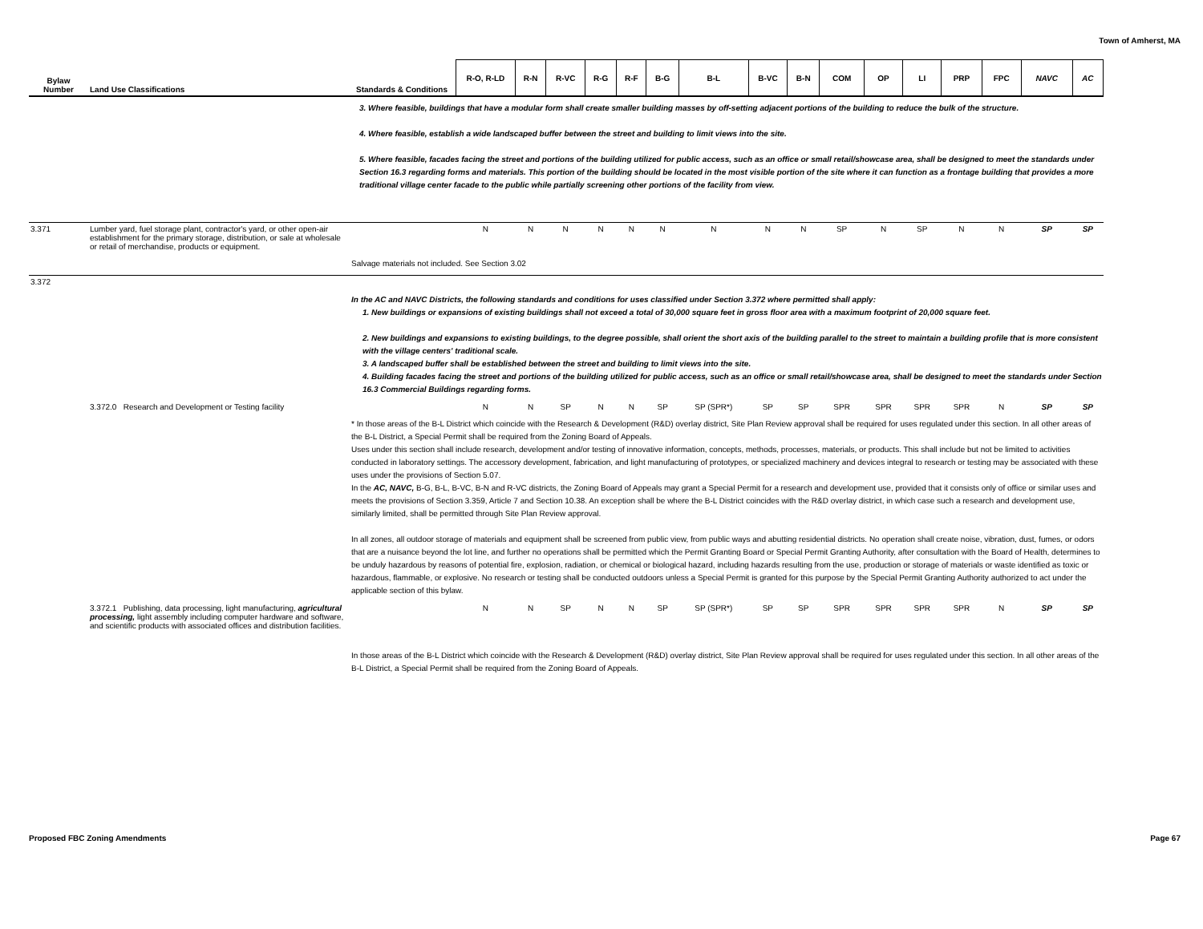Town of Amherst, MA
| Bylaw Number | Land Use Classifications | Standards & Conditions | R-O, R-LD | R-N | R-VC | R-G | R-F | B-G | B-L | B-VC | B-N | COM | OP | LI | PRP | FPC | NAVC | AC |
| --- | --- | --- | --- | --- | --- | --- | --- | --- | --- | --- | --- | --- | --- | --- | --- | --- | --- | --- |
| | | 3. Where feasible, buildings that have a modular form shall create smaller building masses by off-setting adjacent portions of the building to reduce the bulk of the structure. 4. Where feasible, establish a wide landscaped buffer between the street and building to limit views into the site. 5. Where feasible, facades facing the street and portions of the building utilized for public access, such as an office or small retail/showcase area, shall be designed to meet the standards under Section 16.3 regarding forms and materials. This portion of the building should be located in the most visible portion of the site where it can function as a frontage building that provides a more traditional village center facade to the public while partially screening other portions of the facility from view. | | | | | | | | | | | | | | | | |
| 3.371 | Lumber yard, fuel storage plant, contractor's yard, or other open-air establishment for the primary storage, distribution, or sale at wholesale or retail of merchandise, products or equipment. | | N | N | N | N | N | N | N | N | N | SP | N | SP | N | N | SP | SP |
| | | Salvage materials not included. See Section 3.02 | | | | | | | | | | | | | | | | |
| 3.372 | | In the AC and NAVC Districts, the following standards and conditions for uses classified under Section 3.372 where permitted shall apply: 1. New buildings or expansions of existing buildings shall not exceed a total of 30,000 square feet in gross floor area with a maximum footprint of 20,000 square feet. 2. New buildings and expansions to existing buildings, to the degree possible, shall orient the short axis of the building parallel to the street to maintain a building profile that is more consistent with the village centers' traditional scale. 3. A landscaped buffer shall be established between the street and building to limit views into the site. 4. Building facades facing the street and portions of the building utilized for public access, such as an office or small retail/showcase area, shall be designed to meet the standards under Section 16.3 Commercial Buildings regarding forms. | | | | | | | | | | | | | | | | |
| | 3.372.0 Research and Development or Testing facility | | N | N | SP | N | N | SP | SP (SPR*) | SP | SP | SPR | SPR | SPR | SPR | N | SP | SP |
| | | * In those areas of the B-L District which coincide with the Research & Development (R&D) overlay district, Site Plan Review approval shall be required for uses regulated under this section. In all other areas of the B-L District, a Special Permit shall be required from the Zoning Board of Appeals. Uses under this section shall include research, development and/or testing of innovative information, concepts, methods, processes, materials, or products. This shall include but not be limited to activities conducted in laboratory settings. The accessory development, fabrication, and light manufacturing of prototypes, or specialized machinery and devices integral to research or testing may be associated with these uses under the provisions of Section 5.07. In the AC, NAVC, B-G, B-L, B-VC, B-N and R-VC districts, the Zoning Board of Appeals may grant a Special Permit for a research and development use, provided that it consists only of office or similar uses and meets the provisions of Section 3.359, Article 7 and Section 10.38. An exception shall be where the B-L District coincides with the R&D overlay district, in which case such a research and development use, similarly limited, shall be permitted through Site Plan Review approval. In all zones, all outdoor storage of materials and equipment shall be screened from public view, from public ways and abutting residential districts. No operation shall create noise, vibration, dust, fumes, or odors that are a nuisance beyond the lot line, and further no operations shall be permitted which the Permit Granting Board or Special Permit Granting Authority, after consultation with the Board of Health, determines to be unduly hazardous by reasons of potential fire, explosion, radiation, or chemical or biological hazard, including hazards resulting from the use, production or storage of materials or waste identified as toxic or hazardous, flammable, or explosive. No research or testing shall be conducted outdoors unless a Special Permit is granted for this purpose by the Special Permit Granting Authority authorized to act under the applicable section of this bylaw. | | | | | | | | | | | | | | | | |
| | 3.372.1 Publishing, data processing, light manufacturing, agricultural processing, light assembly including computer hardware and software, and scientific products with associated offices and distribution facilities. | | N | N | SP | N | N | SP | SP (SPR*) | SP | SP | SPR | SPR | SPR | SPR | N | SP | SP |
| | | In those areas of the B-L District which coincide with the Research & Development (R&D) overlay district, Site Plan Review approval shall be required for uses regulated under this section. In all other areas of the B-L District, a Special Permit shall be required from the Zoning Board of Appeals. | | | | | | | | | | | | | | | | |
Proposed FBC Zoning Amendments Page 67